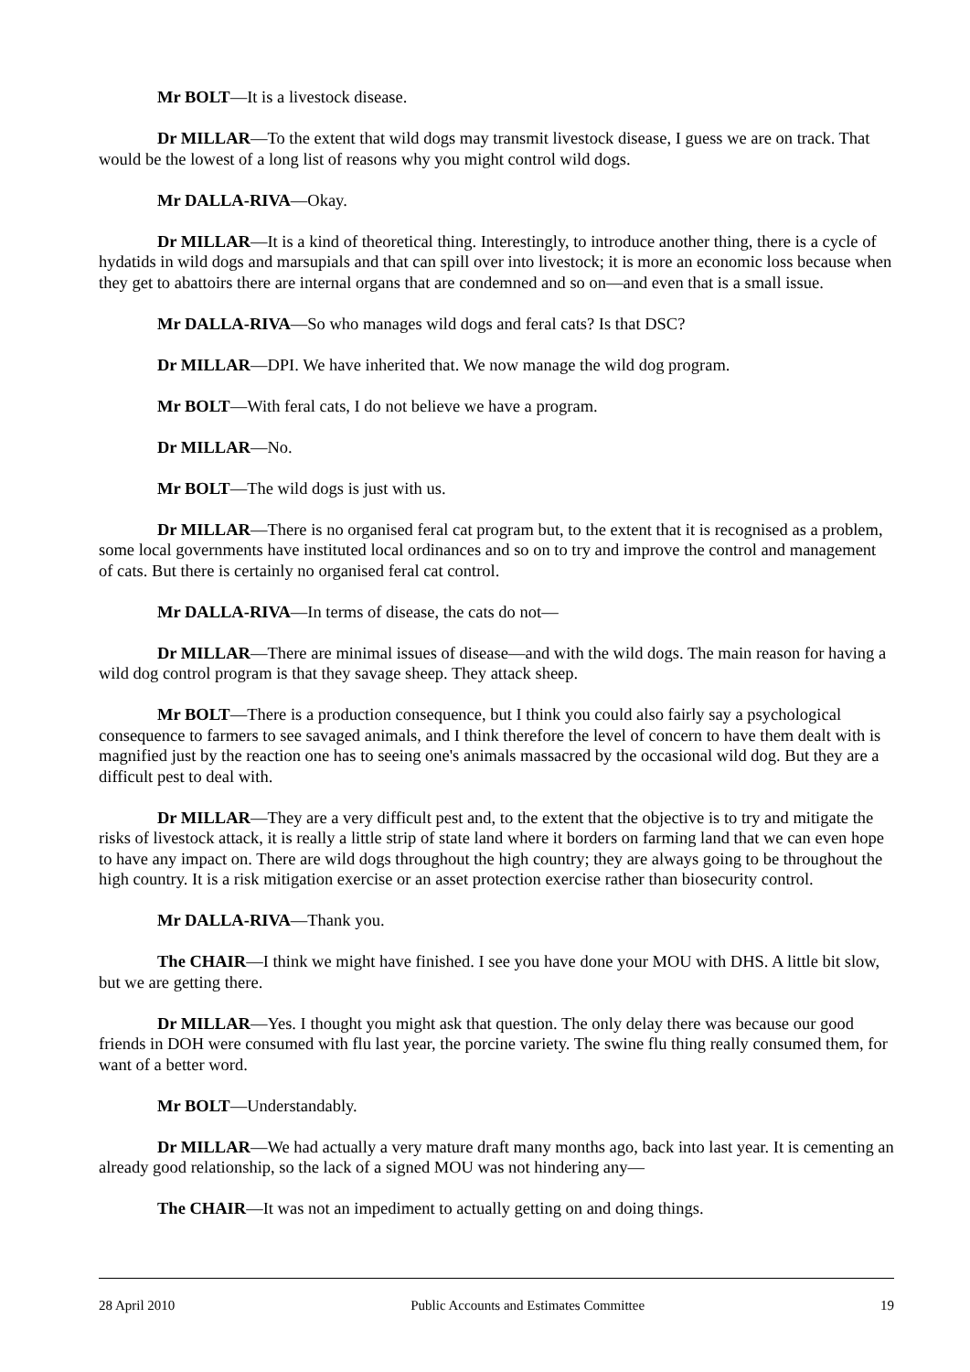Mr BOLT—It is a livestock disease.
Dr MILLAR—To the extent that wild dogs may transmit livestock disease, I guess we are on track. That would be the lowest of a long list of reasons why you might control wild dogs.
Mr DALLA-RIVA—Okay.
Dr MILLAR—It is a kind of theoretical thing. Interestingly, to introduce another thing, there is a cycle of hydatids in wild dogs and marsupials and that can spill over into livestock; it is more an economic loss because when they get to abattoirs there are internal organs that are condemned and so on—and even that is a small issue.
Mr DALLA-RIVA—So who manages wild dogs and feral cats? Is that DSC?
Dr MILLAR—DPI. We have inherited that. We now manage the wild dog program.
Mr BOLT—With feral cats, I do not believe we have a program.
Dr MILLAR—No.
Mr BOLT—The wild dogs is just with us.
Dr MILLAR—There is no organised feral cat program but, to the extent that it is recognised as a problem, some local governments have instituted local ordinances and so on to try and improve the control and management of cats. But there is certainly no organised feral cat control.
Mr DALLA-RIVA—In terms of disease, the cats do not—
Dr MILLAR—There are minimal issues of disease—and with the wild dogs. The main reason for having a wild dog control program is that they savage sheep. They attack sheep.
Mr BOLT—There is a production consequence, but I think you could also fairly say a psychological consequence to farmers to see savaged animals, and I think therefore the level of concern to have them dealt with is magnified just by the reaction one has to seeing one's animals massacred by the occasional wild dog. But they are a difficult pest to deal with.
Dr MILLAR—They are a very difficult pest and, to the extent that the objective is to try and mitigate the risks of livestock attack, it is really a little strip of state land where it borders on farming land that we can even hope to have any impact on. There are wild dogs throughout the high country; they are always going to be throughout the high country. It is a risk mitigation exercise or an asset protection exercise rather than biosecurity control.
Mr DALLA-RIVA—Thank you.
The CHAIR—I think we might have finished. I see you have done your MOU with DHS. A little bit slow, but we are getting there.
Dr MILLAR—Yes. I thought you might ask that question. The only delay there was because our good friends in DOH were consumed with flu last year, the porcine variety. The swine flu thing really consumed them, for want of a better word.
Mr BOLT—Understandably.
Dr MILLAR—We had actually a very mature draft many months ago, back into last year. It is cementing an already good relationship, so the lack of a signed MOU was not hindering any—
The CHAIR—It was not an impediment to actually getting on and doing things.
28 April 2010 Public Accounts and Estimates Committee 19